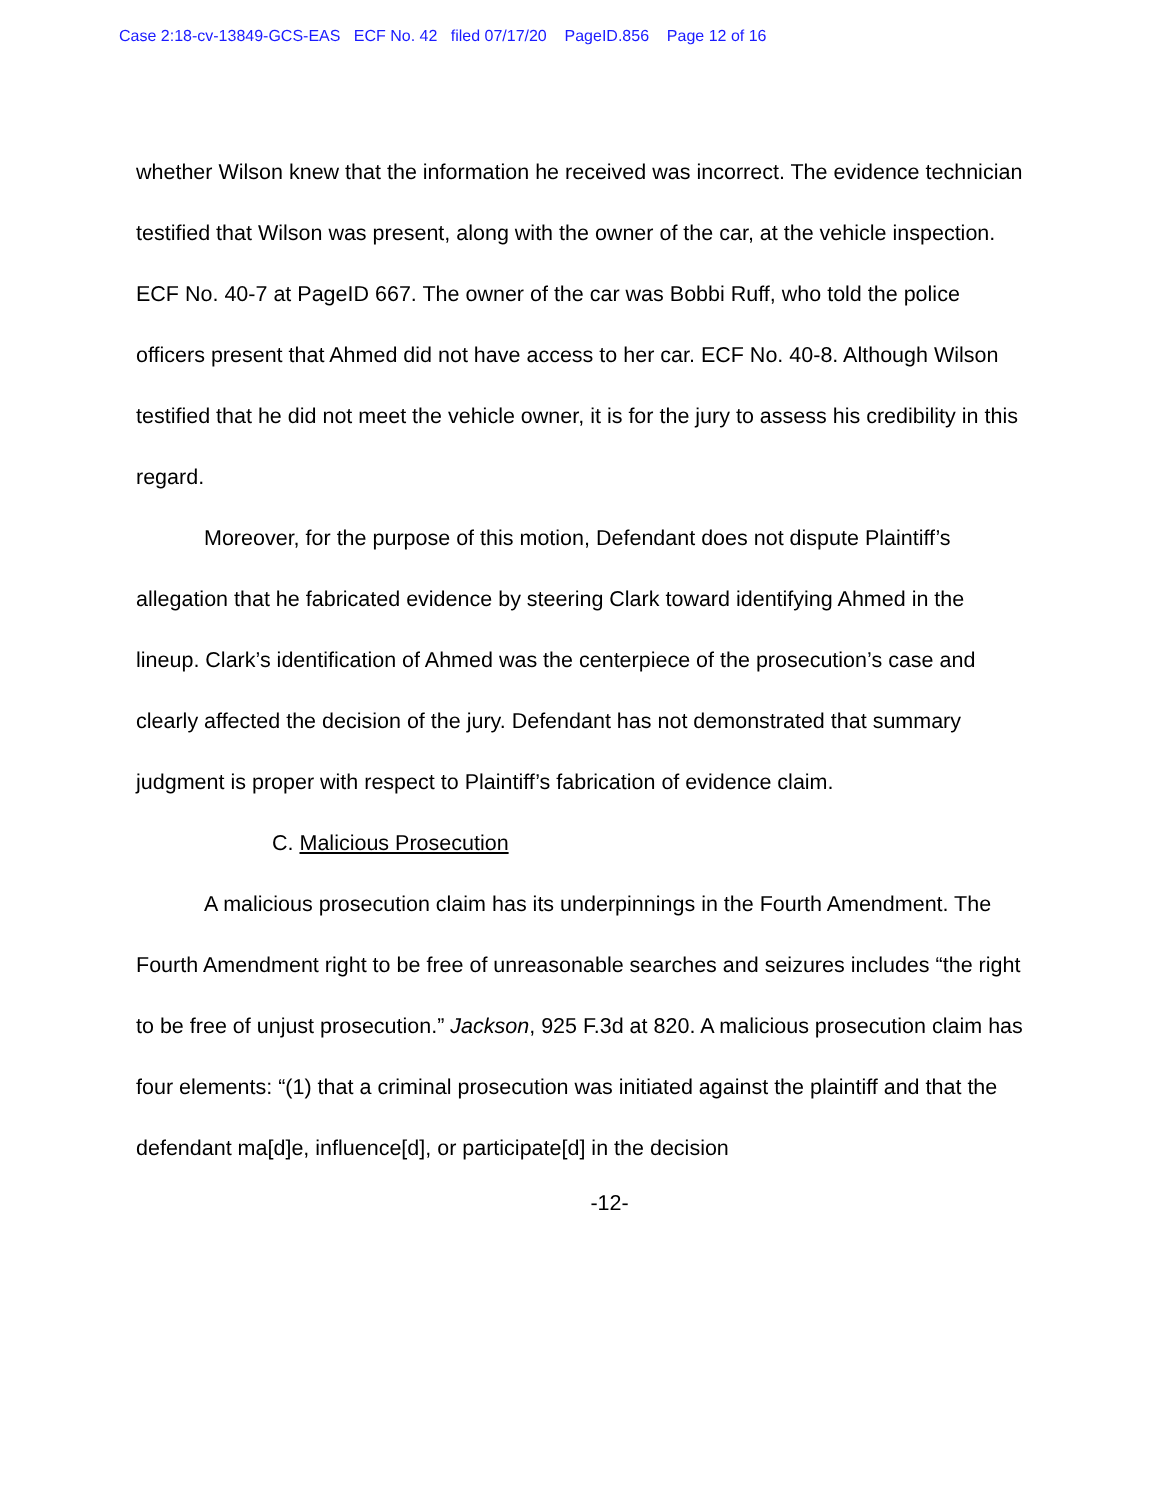Case 2:18-cv-13849-GCS-EAS ECF No. 42 filed 07/17/20 PageID.856 Page 12 of 16
whether Wilson knew that the information he received was incorrect. The evidence technician testified that Wilson was present, along with the owner of the car, at the vehicle inspection. ECF No. 40-7 at PageID 667. The owner of the car was Bobbi Ruff, who told the police officers present that Ahmed did not have access to her car. ECF No. 40-8. Although Wilson testified that he did not meet the vehicle owner, it is for the jury to assess his credibility in this regard.
Moreover, for the purpose of this motion, Defendant does not dispute Plaintiff’s allegation that he fabricated evidence by steering Clark toward identifying Ahmed in the lineup. Clark’s identification of Ahmed was the centerpiece of the prosecution’s case and clearly affected the decision of the jury. Defendant has not demonstrated that summary judgment is proper with respect to Plaintiff’s fabrication of evidence claim.
C. Malicious Prosecution
A malicious prosecution claim has its underpinnings in the Fourth Amendment. The Fourth Amendment right to be free of unreasonable searches and seizures includes “the right to be free of unjust prosecution.” Jackson, 925 F.3d at 820. A malicious prosecution claim has four elements: “(1) that a criminal prosecution was initiated against the plaintiff and that the defendant ma[d]e, influence[d], or participate[d] in the decision
-12-